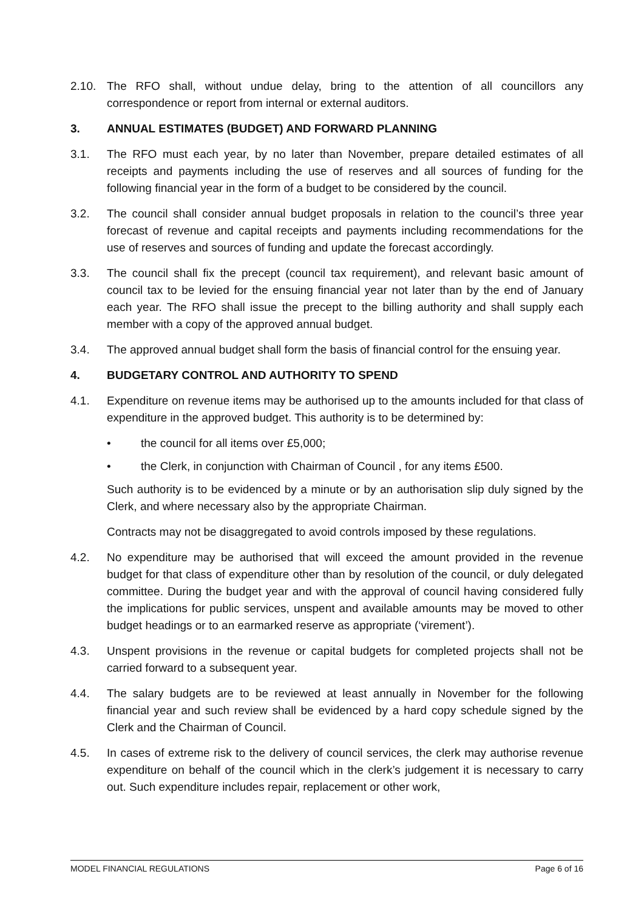2.10. The RFO shall, without undue delay, bring to the attention of all councillors any correspondence or report from internal or external auditors.
3. ANNUAL ESTIMATES (BUDGET) AND FORWARD PLANNING
3.1. The RFO must each year, by no later than November, prepare detailed estimates of all receipts and payments including the use of reserves and all sources of funding for the following financial year in the form of a budget to be considered by the council.
3.2. The council shall consider annual budget proposals in relation to the council’s three year forecast of revenue and capital receipts and payments including recommendations for the use of reserves and sources of funding and update the forecast accordingly.
3.3. The council shall fix the precept (council tax requirement), and relevant basic amount of council tax to be levied for the ensuing financial year not later than by the end of January each year. The RFO shall issue the precept to the billing authority and shall supply each member with a copy of the approved annual budget.
3.4. The approved annual budget shall form the basis of financial control for the ensuing year.
4. BUDGETARY CONTROL AND AUTHORITY TO SPEND
4.1. Expenditure on revenue items may be authorised up to the amounts included for that class of expenditure in the approved budget. This authority is to be determined by:
• the council for all items over £5,000;
• the Clerk, in conjunction with Chairman of Council , for any items £500.
Such authority is to be evidenced by a minute or by an authorisation slip duly signed by the Clerk, and where necessary also by the appropriate Chairman.
Contracts may not be disaggregated to avoid controls imposed by these regulations.
4.2. No expenditure may be authorised that will exceed the amount provided in the revenue budget for that class of expenditure other than by resolution of the council, or duly delegated committee. During the budget year and with the approval of council having considered fully the implications for public services, unspent and available amounts may be moved to other budget headings or to an earmarked reserve as appropriate (‘virement’).
4.3. Unspent provisions in the revenue or capital budgets for completed projects shall not be carried forward to a subsequent year.
4.4. The salary budgets are to be reviewed at least annually in November for the following financial year and such review shall be evidenced by a hard copy schedule signed by the Clerk and the Chairman of Council.
4.5. In cases of extreme risk to the delivery of council services, the clerk may authorise revenue expenditure on behalf of the council which in the clerk’s judgement it is necessary to carry out. Such expenditure includes repair, replacement or other work,
MODEL FINANCIAL REGULATIONS Page 6 of 16